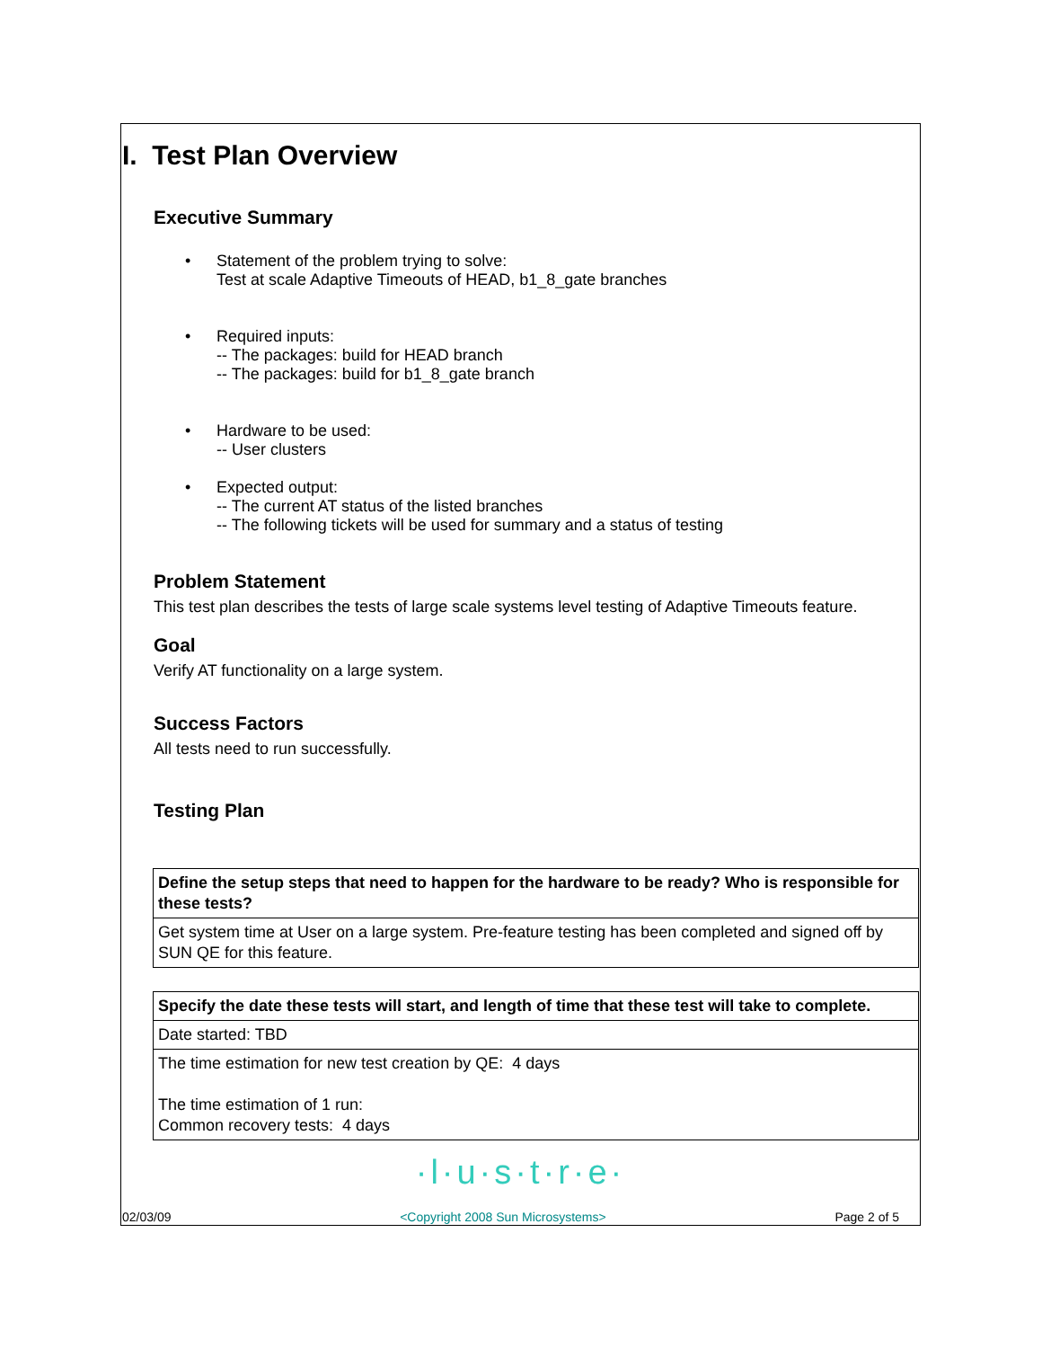I. Test Plan Overview
Executive Summary
• Statement of the problem trying to solve:
Test at scale Adaptive Timeouts of HEAD, b1_8_gate branches
• Required inputs:
-- The packages: build for HEAD branch
-- The packages: build for b1_8_gate branch
• Hardware to be used:
-- User clusters
• Expected output:
-- The current AT status of the listed branches
-- The following tickets will be used for summary and a status of testing
Problem Statement
This test plan describes the tests of large scale systems level testing of Adaptive Timeouts feature.
Goal
Verify AT functionality on a large system.
Success Factors
All tests need to run successfully.
Testing Plan
| Define the setup steps that need to happen for the hardware to be ready? Who is responsible for these tests? |
| Get system time at User on a large system. Pre-feature testing has been completed and signed off by SUN QE for this feature. |
| Specify the date these tests will start, and length of time that these test will take to complete. |
| Date started: TBD |
| The time estimation for new test creation by QE: 4 days The time estimation of 1 run: Common recovery tests: 4 days |
·l·u·s·t·r·e·
02/03/09 <Copyright 2008 Sun Microsystems> Page 2 of 5